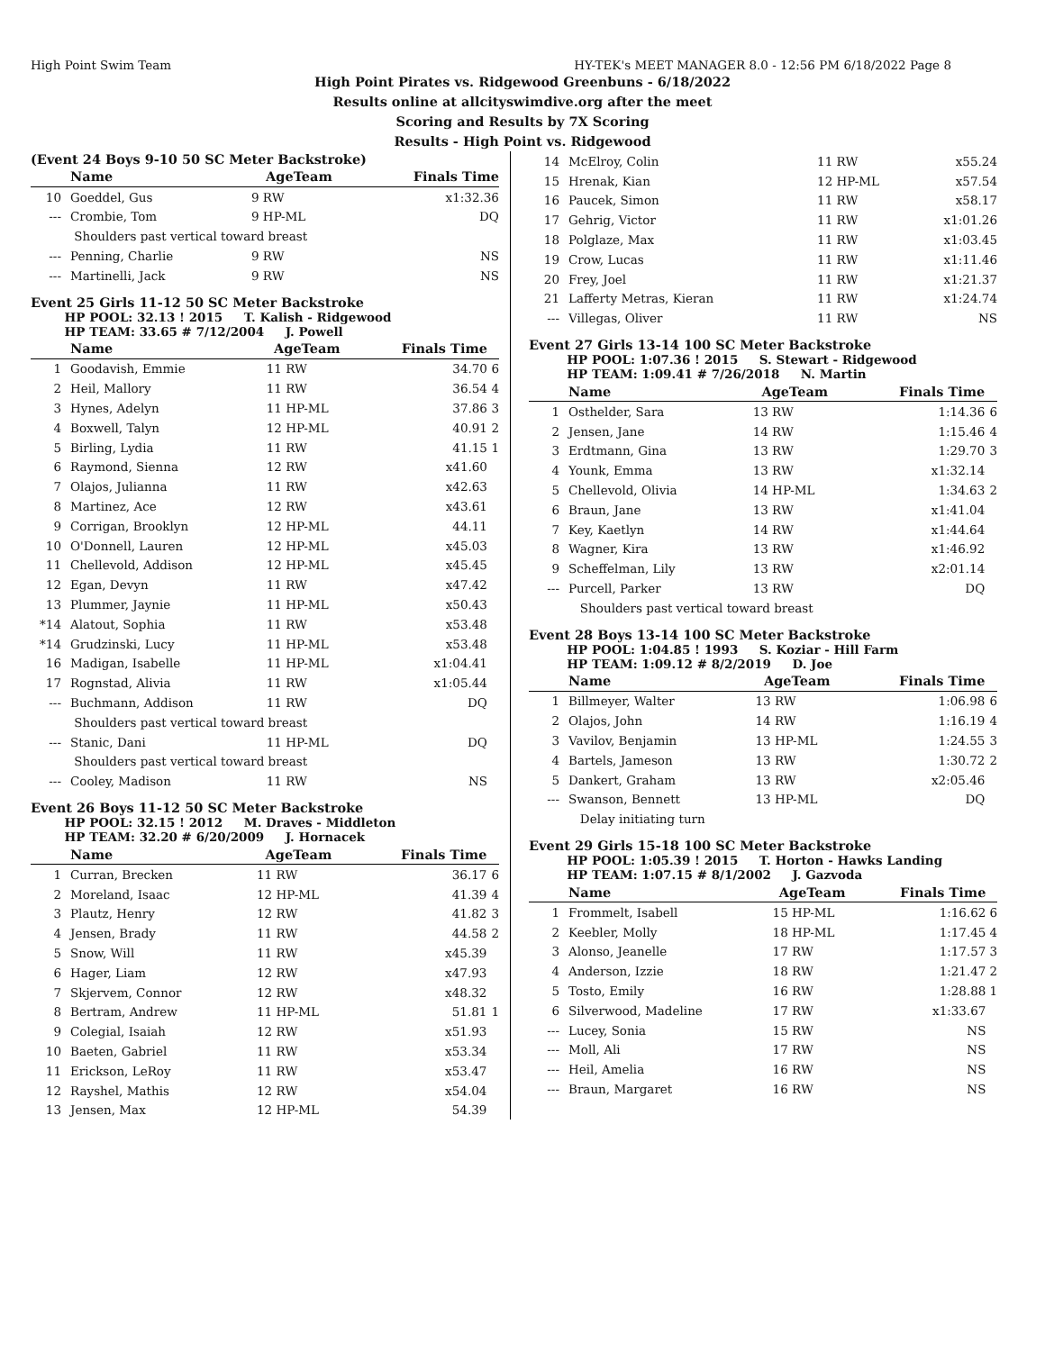High Point Swim Team HY-TEK's MEET MANAGER 8.0 - 12:56 PM 6/18/2022 Page 8
High Point Pirates vs. Ridgewood Greenbuns - 6/18/2022
Results online at allcityswimdive.org after the meet
Scoring and Results by 7X Scoring
Results - High Point vs. Ridgewood
(Event 24 Boys 9-10 50 SC Meter Backstroke)
| | Name | AgeTeam | | Finals Time | |
| --- | --- | --- | --- | --- | --- |
| 10 | Goeddel, Gus | 9 | RW | x1:32.36 | |
| --- | Crombie, Tom | 9 | HP-ML | DQ | |
| | Shoulders past vertical toward breast | | | | |
| --- | Penning, Charlie | 9 | RW | NS | |
| --- | Martinelli, Jack | 9 | RW | NS | |
Event 25 Girls 11-12 50 SC Meter Backstroke
HP POOL: 32.13 ! 2015 T. Kalish - Ridgewood
HP TEAM: 33.65 # 7/12/2004 J. Powell
| | Name | AgeTeam | | Finals Time | |
| --- | --- | --- | --- | --- | --- |
| 1 | Goodavish, Emmie | 11 | RW | 34.70 | 6 |
| 2 | Heil, Mallory | 11 | RW | 36.54 | 4 |
| 3 | Hynes, Adelyn | 11 | HP-ML | 37.86 | 3 |
| 4 | Boxwell, Talyn | 12 | HP-ML | 40.91 | 2 |
| 5 | Birling, Lydia | 11 | RW | 41.15 | 1 |
| 6 | Raymond, Sienna | 12 | RW | x41.60 | |
| 7 | Olajos, Julianna | 11 | RW | x42.63 | |
| 8 | Martinez, Ace | 12 | RW | x43.61 | |
| 9 | Corrigan, Brooklyn | 12 | HP-ML | 44.11 | |
| 10 | O'Donnell, Lauren | 12 | HP-ML | x45.03 | |
| 11 | Chellevold, Addison | 12 | HP-ML | x45.45 | |
| 12 | Egan, Devyn | 11 | RW | x47.42 | |
| 13 | Plummer, Jaynie | 11 | HP-ML | x50.43 | |
| *14 | Alatout, Sophia | 11 | RW | x53.48 | |
| *14 | Grudzinski, Lucy | 11 | HP-ML | x53.48 | |
| 16 | Madigan, Isabelle | 11 | HP-ML | x1:04.41 | |
| 17 | Rognstad, Alivia | 11 | RW | x1:05.44 | |
| --- | Buchmann, Addison | 11 | RW | DQ | |
| | Shoulders past vertical toward breast | | | | |
| --- | Stanic, Dani | 11 | HP-ML | DQ | |
| | Shoulders past vertical toward breast | | | | |
| --- | Cooley, Madison | 11 | RW | NS | |
Event 26 Boys 11-12 50 SC Meter Backstroke
HP POOL: 32.15 ! 2012 M. Draves - Middleton
HP TEAM: 32.20 # 6/20/2009 J. Hornacek
| | Name | AgeTeam | | Finals Time | |
| --- | --- | --- | --- | --- | --- |
| 1 | Curran, Brecken | 11 | RW | 36.17 | 6 |
| 2 | Moreland, Isaac | 12 | HP-ML | 41.39 | 4 |
| 3 | Plautz, Henry | 12 | RW | 41.82 | 3 |
| 4 | Jensen, Brady | 11 | RW | 44.58 | 2 |
| 5 | Snow, Will | 11 | RW | x45.39 | |
| 6 | Hager, Liam | 12 | RW | x47.93 | |
| 7 | Skjervem, Connor | 12 | RW | x48.32 | |
| 8 | Bertram, Andrew | 11 | HP-ML | 51.81 | 1 |
| 9 | Colegial, Isaiah | 12 | RW | x51.93 | |
| 10 | Baeten, Gabriel | 11 | RW | x53.34 | |
| 11 | Erickson, LeRoy | 11 | RW | x53.47 | |
| 12 | Rayshel, Mathis | 12 | RW | x54.04 | |
| 13 | Jensen, Max | 12 | HP-ML | 54.39 | |
| 14 | McElroy, Colin | 11 | RW | x55.24 | |
| 15 | Hrenak, Kian | 12 | HP-ML | x57.54 | |
| 16 | Paucek, Simon | 11 | RW | x58.17 | |
| 17 | Gehrig, Victor | 11 | RW | x1:01.26 | |
| 18 | Polglaze, Max | 11 | RW | x1:03.45 | |
| 19 | Crow, Lucas | 11 | RW | x1:11.46 | |
| 20 | Frey, Joel | 11 | RW | x1:21.37 | |
| 21 | Lafferty Metras, Kieran | 11 | RW | x1:24.74 | |
| --- | Villegas, Oliver | 11 | RW | NS | |
Event 27 Girls 13-14 100 SC Meter Backstroke
HP POOL: 1:07.36 ! 2015 S. Stewart - Ridgewood
HP TEAM: 1:09.41 # 7/26/2018 N. Martin
| | Name | AgeTeam | | Finals Time | |
| --- | --- | --- | --- | --- | --- |
| 1 | Osthelder, Sara | 13 | RW | 1:14.36 | 6 |
| 2 | Jensen, Jane | 14 | RW | 1:15.46 | 4 |
| 3 | Erdtmann, Gina | 13 | RW | 1:29.70 | 3 |
| 4 | Younk, Emma | 13 | RW | x1:32.14 | |
| 5 | Chellevold, Olivia | 14 | HP-ML | 1:34.63 | 2 |
| 6 | Braun, Jane | 13 | RW | x1:41.04 | |
| 7 | Key, Kaetlyn | 14 | RW | x1:44.64 | |
| 8 | Wagner, Kira | 13 | RW | x1:46.92 | |
| 9 | Scheffelman, Lily | 13 | RW | x2:01.14 | |
| --- | Purcell, Parker | 13 | RW | DQ | |
| | Shoulders past vertical toward breast | | | | |
Event 28 Boys 13-14 100 SC Meter Backstroke
HP POOL: 1:04.85 ! 1993 S. Koziar - Hill Farm
HP TEAM: 1:09.12 # 8/2/2019 D. Joe
| | Name | AgeTeam | | Finals Time | |
| --- | --- | --- | --- | --- | --- |
| 1 | Billmeyer, Walter | 13 | RW | 1:06.98 | 6 |
| 2 | Olajos, John | 14 | RW | 1:16.19 | 4 |
| 3 | Vavilov, Benjamin | 13 | HP-ML | 1:24.55 | 3 |
| 4 | Bartels, Jameson | 13 | RW | 1:30.72 | 2 |
| 5 | Dankert, Graham | 13 | RW | x2:05.46 | |
| --- | Swanson, Bennett | 13 | HP-ML | DQ | |
| | Delay initiating turn | | | | |
Event 29 Girls 15-18 100 SC Meter Backstroke
HP POOL: 1:05.39 ! 2015 T. Horton - Hawks Landing
HP TEAM: 1:07.15 # 8/1/2002 J. Gazvoda
| | Name | AgeTeam | | Finals Time | |
| --- | --- | --- | --- | --- | --- |
| 1 | Frommelt, Isabell | 15 | HP-ML | 1:16.62 | 6 |
| 2 | Keebler, Molly | 18 | HP-ML | 1:17.45 | 4 |
| 3 | Alonso, Jeanelle | 17 | RW | 1:17.57 | 3 |
| 4 | Anderson, Izzie | 18 | RW | 1:21.47 | 2 |
| 5 | Tosto, Emily | 16 | RW | 1:28.88 | 1 |
| 6 | Silverwood, Madeline | 17 | RW | x1:33.67 | |
| --- | Lucey, Sonia | 15 | RW | NS | |
| --- | Moll, Ali | 17 | RW | NS | |
| --- | Heil, Amelia | 16 | RW | NS | |
| --- | Braun, Margaret | 16 | RW | NS | |